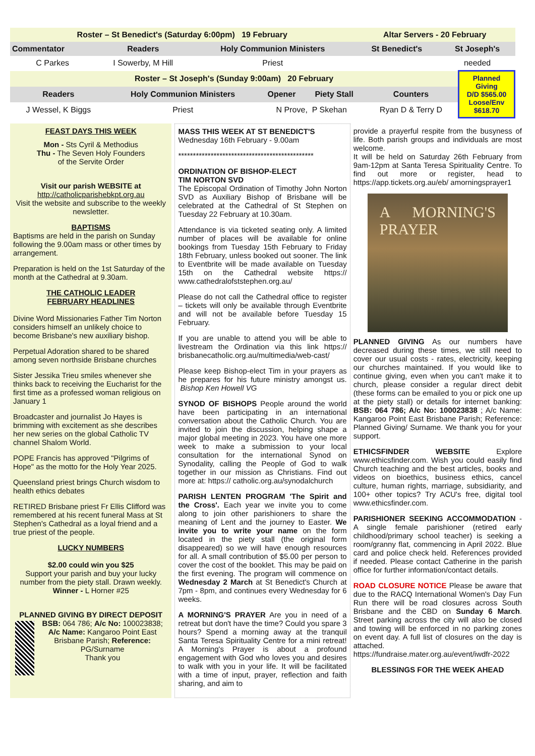| Roster – St Benedict's (Saturday 6:00pm) 19 February | | | Altar Servers - 20 February | |
| Commentator | Readers | Holy Communion Ministers | St Benedict's | St Joseph's |
| C Parkes | I Sowerby, M Hill | Priest | | needed |
| Roster – St Joseph's (Sunday 9:00am) 20 February | | | | | Planned Giving D/D $565.00 Loose/Env $618.70 |
| Readers | Holy Communion Ministers | Opener | Piety Stall | Counters | |
| J Wessel, K Biggs | Priest | N Prove, P Skehan | | Ryan D & Terry D | |
FEAST DAYS THIS WEEK
Mon - Sts Cyril & Methodius
Thu - The Seven Holy Founders
of the Servite Order
Visit our parish WEBSITE at
http://catholicparishebkpt.org.au
Visit the website and subscribe to the weekly newsletter.
BAPTISMS
Baptisms are held in the parish on Sunday following the 9.00am mass or other times by arrangement.
Preparation is held on the 1st Saturday of the month at the Cathedral at 9.30am.
THE CATHOLIC LEADER
FEBRUARY HEADLINES
Divine Word Missionaries Father Tim Norton considers himself an unlikely choice to become Brisbane's new auxiliary bishop.
Perpetual Adoration shared to be shared among seven northside Brisbane churches
Sister Jessika Trieu smiles whenever she thinks back to receiving the Eucharist for the first time as a professed woman religious on January 1
Broadcaster and journalist Jo Hayes is brimming with excitement as she describes her new series on the global Catholic TV channel Shalom World.
POPE Francis has approved "Pilgrims of Hope" as the motto for the Holy Year 2025.
Queensland priest brings Church wisdom to health ethics debates
RETIRED Brisbane priest Fr Ellis Clifford was remembered at his recent funeral Mass at St Stephen's Cathedral as a loyal friend and a true priest of the people.
LUCKY NUMBERS
$2.00 could win you $25
Support your parish and buy your lucky number from the piety stall. Drawn weekly.
Winner - L Horner #25
PLANNED GIVING BY DIRECT DEPOSIT
BSB: 064 786; A/c No: 100023838; A/c Name: Kangaroo Point East Brisbane Parish; Reference: PG/Surname
Thank you
MASS THIS WEEK AT ST BENEDICT'S
Wednesday 16th February - 9.00am
**********************************************
ORDINATION OF BISHOP-ELECT
TIM NORTON SVD
The Episcopal Ordination of Timothy John Norton SVD as Auxiliary Bishop of Brisbane will be celebrated at the Cathedral of St Stephen on Tuesday 22 February at 10.30am.
Attendance is via ticketed seating only. A limited number of places will be available for online bookings from Tuesday 15th February to Friday 18th February, unless booked out sooner. The link to Eventbrite will be made available on Tuesday 15th on the Cathedral website https:// www.cathedralofststephen.org.au/
Please do not call the Cathedral office to register – tickets will only be available through Eventbrite and will not be available before Tuesday 15 February.
If you are unable to attend you will be able to livestream the Ordination via this link https:// brisbanecatholic.org.au/multimedia/web-cast/
Please keep Bishop-elect Tim in your prayers as he prepares for his future ministry amongst us. Bishop Ken Howell VG
SYNOD OF BISHOPS People around the world have been participating in an international conversation about the Catholic Church. You are invited to join the discussion, helping shape a major global meeting in 2023. You have one more week to make a submission to your local consultation for the international Synod on Synodality, calling the People of God to walk together in our mission as Christians. Find out more at: https:// catholic.org.au/synodalchurch
PARISH LENTEN PROGRAM 'The Spirit and the Cross'. Each year we invite you to come along to join other parishioners to share the meaning of Lent and the journey to Easter. We invite you to write your name on the form located in the piety stall (the original form disappeared) so we will have enough resources for all. A small contribution of $5.00 per person to cover the cost of the booklet. This may be paid on the first evening. The program will commence on Wednesday 2 March at St Benedict's Church at 7pm - 8pm, and continues every Wednesday for 6 weeks.
A MORNING'S PRAYER Are you in need of a retreat but don't have the time? Could you spare 3 hours? Spend a morning away at the tranquil Santa Teresa Spirituality Centre for a mini retreat! A Morning's Prayer is about a profound engagement with God who loves you and desires to walk with you in your life. It will be facilitated with a time of input, prayer, reflection and faith sharing, and aim to
provide a prayerful respite from the busyness of life. Both parish groups and individuals are most welcome.
It will be held on Saturday 26th February from 9am-12pm at Santa Teresa Spirituality Centre. To find out more or register, head to https://app.tickets.org.au/eb/ amorningsprayer1
A MORNING'S PRAYER
PLANNED GIVING As our numbers have decreased during these times, we still need to cover our usual costs - rates, electricity, keeping our churches maintained. If you would like to continue giving, even when you can't make it to church, please consider a regular direct debit (these forms can be emailed to you or pick one up at the piety stall) or details for internet banking: BSB: 064 786; A/c No: 100023838 ; A/c Name: Kangaroo Point East Brisbane Parish; Reference: Planned Giving/ Surname. We thank you for your support.
ETHICSFINDER WEBSITE Explore www.ethicsfinder.com. Wish you could easily find Church teaching and the best articles, books and videos on bioethics, business ethics, cancel culture, human rights, marriage, subsidiarity, and 100+ other topics? Try ACU's free, digital tool www.ethicsfinder.com.
PARISHIONER SEEKING ACCOMMODATION - A single female parishioner (retired early childhood/primary school teacher) is seeking a room/granny flat, commencing in April 2022. Blue card and police check held. References provided if needed. Please contact Catherine in the parish office for further information/contact details.
ROAD CLOSURE NOTICE Please be aware that due to the RACQ International Women's Day Fun Run there will be road closures across South Brisbane and the CBD on Sunday 6 March. Street parking across the city will also be closed and towing will be enforced in no parking zones on event day. A full list of closures on the day is attached. https://fundraise.mater.org.au/event/iwdfr-2022
BLESSINGS FOR THE WEEK AHEAD